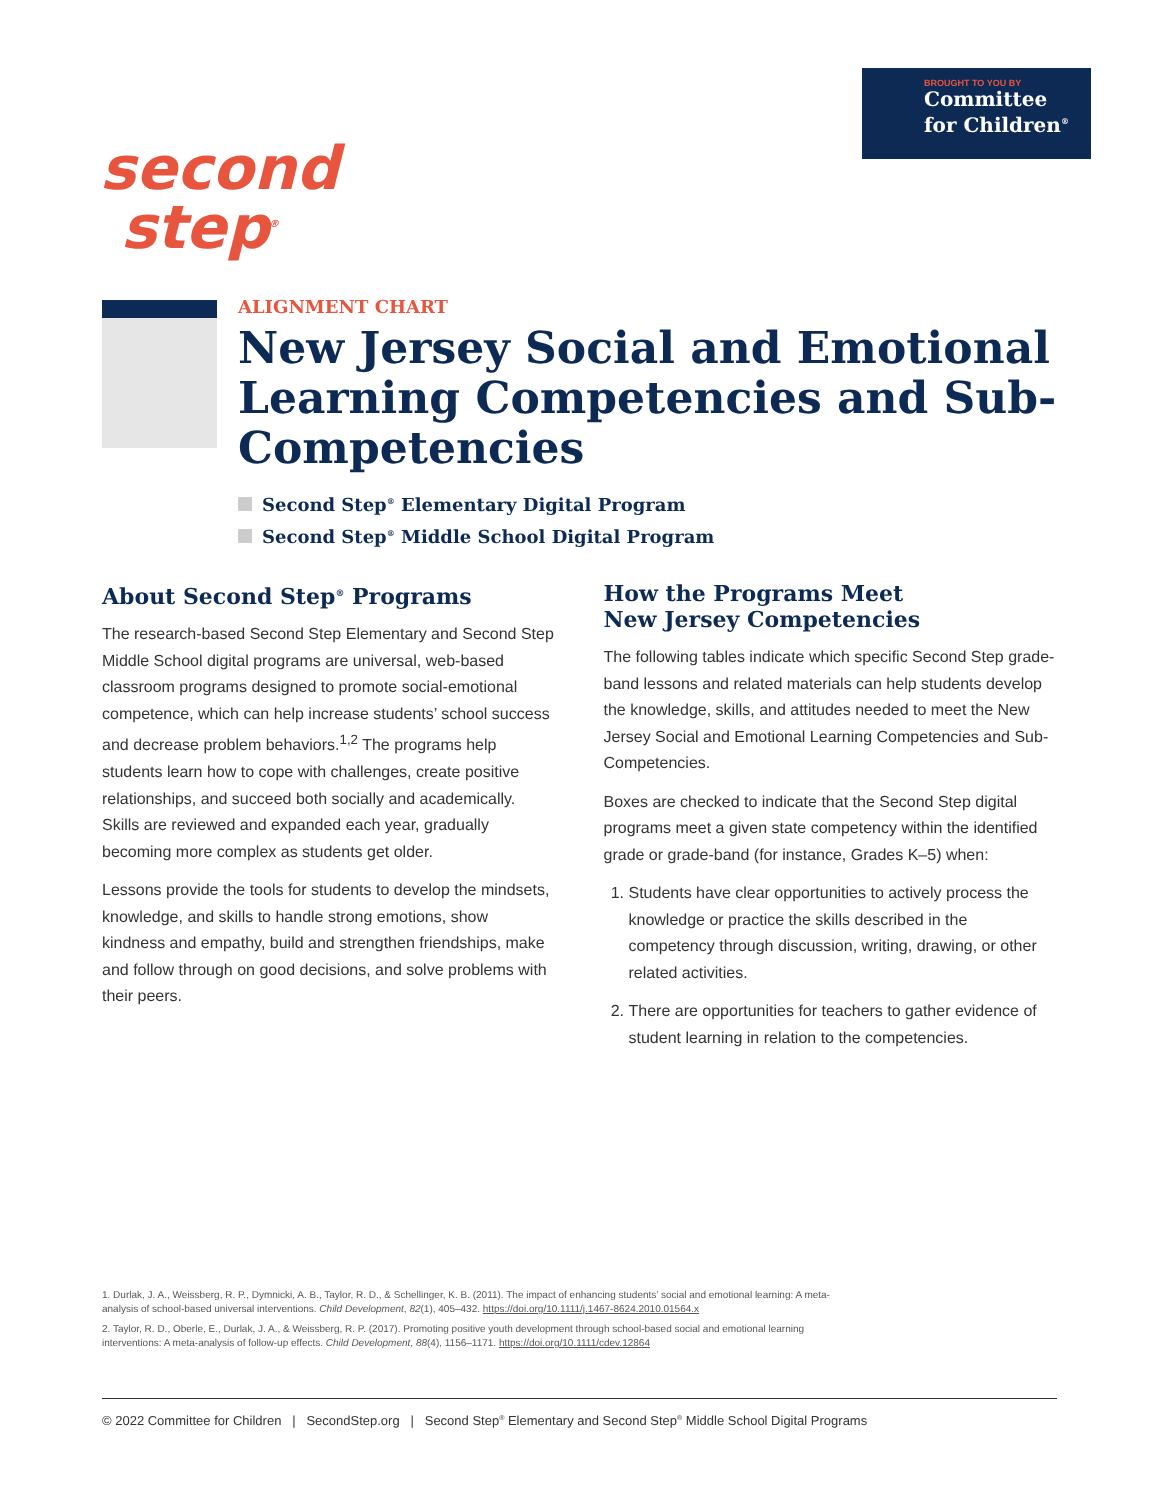BROUGHT TO YOU BY
Committee
for Children<sup>®</sup>
second
step<sup>®</sup>
ALIGNMENT CHART
New Jersey Social and Emotional Learning Competencies and Sub-Competencies
Second Step<sup>®</sup> Elementary Digital Program
Second Step<sup>®</sup> Middle School Digital Program
About Second Step<sup>®</sup> Programs
The research-based Second Step Elementary and Second Step Middle School digital programs are universal, web-based classroom programs designed to promote social-emotional competence, which can help increase students’ school success and decrease problem behaviors.<sup>1,2</sup> The programs help students learn how to cope with challenges, create positive relationships, and succeed both socially and academically. Skills are reviewed and expanded each year, gradually becoming more complex as students get older.
Lessons provide the tools for students to develop the mindsets, knowledge, and skills to handle strong emotions, show kindness and empathy, build and strengthen friendships, make and follow through on good decisions, and solve problems with their peers.
How the Programs Meet
New Jersey Competencies
The following tables indicate which specific Second Step grade-band lessons and related materials can help students develop the knowledge, skills, and attitudes needed to meet the New Jersey Social and Emotional Learning Competencies and Sub-Competencies.
Boxes are checked to indicate that the Second Step digital programs meet a given state competency within the identified grade or grade-band (for instance, Grades K–5) when:
1. Students have clear opportunities to actively process the knowledge or practice the skills described in the competency through discussion, writing, drawing, or other related activities.
2. There are opportunities for teachers to gather evidence of student learning in relation to the competencies.
1. Durlak, J. A., Weissberg, R. P., Dymnicki, A. B., Taylor, R. D., & Schellinger, K. B. (2011). The impact of enhancing students’ social and emotional learning: A meta-analysis of school-based universal interventions. Child Development, 82(1), 405–432. https://doi.org/10.1111/j.1467-8624.2010.01564.x
2. Taylor, R. D., Oberle, E., Durlak, J. A., & Weissberg, R. P. (2017). Promoting positive youth development through school-based social and emotional learning interventions: A meta-analysis of follow-up effects. Child Development, 88(4), 1156–1171. https://doi.org/10.1111/cdev.12864
© 2022 Committee for Children | SecondStep.org | Second Step<sup>®</sup> Elementary and Second Step<sup>®</sup> Middle School Digital Programs